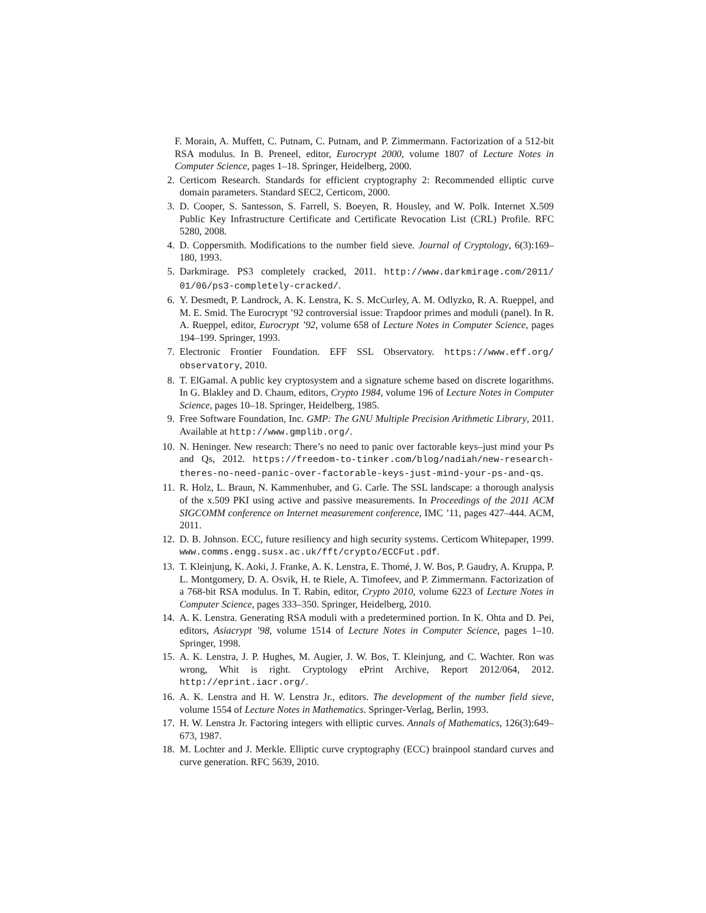F. Morain, A. Muffett, C. Putnam, C. Putnam, and P. Zimmermann. Factorization of a 512-bit RSA modulus. In B. Preneel, editor, Eurocrypt 2000, volume 1807 of Lecture Notes in Computer Science, pages 1–18. Springer, Heidelberg, 2000.
2. Certicom Research. Standards for efficient cryptography 2: Recommended elliptic curve domain parameters. Standard SEC2, Certicom, 2000.
3. D. Cooper, S. Santesson, S. Farrell, S. Boeyen, R. Housley, and W. Polk. Internet X.509 Public Key Infrastructure Certificate and Certificate Revocation List (CRL) Profile. RFC 5280, 2008.
4. D. Coppersmith. Modifications to the number field sieve. Journal of Cryptology, 6(3):169–180, 1993.
5. Darkmirage. PS3 completely cracked, 2011. http://www.darkmirage.com/2011/ 01/06/ps3-completely-cracked/.
6. Y. Desmedt, P. Landrock, A. K. Lenstra, K. S. McCurley, A. M. Odlyzko, R. A. Rueppel, and M. E. Smid. The Eurocrypt ’92 controversial issue: Trapdoor primes and moduli (panel). In R. A. Rueppel, editor, Eurocrypt ’92, volume 658 of Lecture Notes in Computer Science, pages 194–199. Springer, 1993.
7. Electronic Frontier Foundation. EFF SSL Observatory. https://www.eff.org/ observatory, 2010.
8. T. ElGamal. A public key cryptosystem and a signature scheme based on discrete logarithms. In G. Blakley and D. Chaum, editors, Crypto 1984, volume 196 of Lecture Notes in Computer Science, pages 10–18. Springer, Heidelberg, 1985.
9. Free Software Foundation, Inc. GMP: The GNU Multiple Precision Arithmetic Library, 2011. Available at http://www.gmplib.org/.
10. N. Heninger. New research: There’s no need to panic over factorable keys–just mind your Ps and Qs, 2012. https://freedom-to-tinker.com/blog/nadiah/new-research-theres-no-need-panic-over-factorable-keys-just-mind-your-ps-and-qs.
11. R. Holz, L. Braun, N. Kammenhuber, and G. Carle. The SSL landscape: a thorough analysis of the x.509 PKI using active and passive measurements. In Proceedings of the 2011 ACM SIGCOMM conference on Internet measurement conference, IMC ’11, pages 427–444. ACM, 2011.
12. D. B. Johnson. ECC, future resiliency and high security systems. Certicom Whitepaper, 1999. www.comms.engg.susx.ac.uk/fft/crypto/ECCFut.pdf.
13. T. Kleinjung, K. Aoki, J. Franke, A. K. Lenstra, E. Thomé, J. W. Bos, P. Gaudry, A. Kruppa, P. L. Montgomery, D. A. Osvik, H. te Riele, A. Timofeev, and P. Zimmermann. Factorization of a 768-bit RSA modulus. In T. Rabin, editor, Crypto 2010, volume 6223 of Lecture Notes in Computer Science, pages 333–350. Springer, Heidelberg, 2010.
14. A. K. Lenstra. Generating RSA moduli with a predetermined portion. In K. Ohta and D. Pei, editors, Asiacrypt ’98, volume 1514 of Lecture Notes in Computer Science, pages 1–10. Springer, 1998.
15. A. K. Lenstra, J. P. Hughes, M. Augier, J. W. Bos, T. Kleinjung, and C. Wachter. Ron was wrong, Whit is right. Cryptology ePrint Archive, Report 2012/064, 2012. http://eprint.iacr.org/.
16. A. K. Lenstra and H. W. Lenstra Jr., editors. The development of the number field sieve, volume 1554 of Lecture Notes in Mathematics. Springer-Verlag, Berlin, 1993.
17. H. W. Lenstra Jr. Factoring integers with elliptic curves. Annals of Mathematics, 126(3):649–673, 1987.
18. M. Lochter and J. Merkle. Elliptic curve cryptography (ECC) brainpool standard curves and curve generation. RFC 5639, 2010.